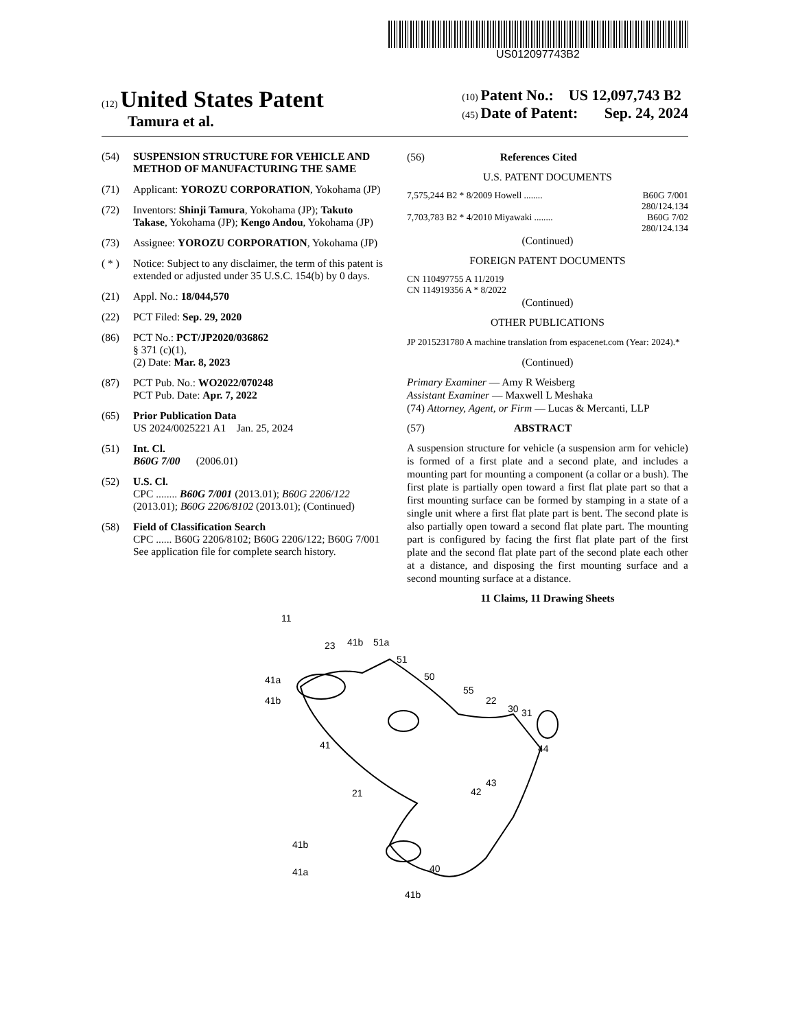US012097743B2
(12) United States Patent
Tamura et al.
(10) Patent No.: US 12,097,743 B2
(45) Date of Patent: Sep. 24, 2024
(54) SUSPENSION STRUCTURE FOR VEHICLE AND METHOD OF MANUFACTURING THE SAME
(71) Applicant: YOROZU CORPORATION, Yokohama (JP)
(72) Inventors: Shinji Tamura, Yokohama (JP); Takuto Takase, Yokohama (JP); Kengo Andou, Yokohama (JP)
(73) Assignee: YOROZU CORPORATION, Yokohama (JP)
( * ) Notice: Subject to any disclaimer, the term of this patent is extended or adjusted under 35 U.S.C. 154(b) by 0 days.
(21) Appl. No.: 18/044,570
(22) PCT Filed: Sep. 29, 2020
(86) PCT No.: PCT/JP2020/036862
§ 371 (c)(1),
(2) Date: Mar. 8, 2023
(87) PCT Pub. No.: WO2022/070248
PCT Pub. Date: Apr. 7, 2022
(65) Prior Publication Data
US 2024/0025221 A1 Jan. 25, 2024
(51) Int. Cl.
B60G 7/00 (2006.01)
(52) U.S. Cl.
CPC ........ B60G 7/001 (2013.01); B60G 2206/122 (2013.01); B60G 2206/8102 (2013.01); (Continued)
(58) Field of Classification Search
CPC ...... B60G 2206/8102; B60G 2206/122; B60G 7/001
See application file for complete search history.
(56) References Cited
U.S. PATENT DOCUMENTS
7,575,244 B2 * 8/2009 Howell ........ B60G 7/001
280/124.134
7,703,783 B2 * 4/2010 Miyawaki ........ B60G 7/02
280/124.134
(Continued)
FOREIGN PATENT DOCUMENTS
CN 110497755 A 11/2019
CN 114919356 A * 8/2022
(Continued)
OTHER PUBLICATIONS
JP 2015231780 A machine translation from espacenet.com (Year: 2024).*
(Continued)
Primary Examiner — Amy R Weisberg
Assistant Examiner — Maxwell L Meshaka
(74) Attorney, Agent, or Firm — Lucas & Mercanti, LLP
(57) ABSTRACT
A suspension structure for vehicle (a suspension arm for vehicle) is formed of a first plate and a second plate, and includes a mounting part for mounting a component (a collar or a bush). The first plate is partially open toward a first flat plate part so that a first mounting surface can be formed by stamping in a state of a single unit where a first flat plate part is bent. The second plate is also partially open toward a second flat plate part. The mounting part is configured by facing the first flat plate part of the first plate and the second flat plate part of the second plate each other at a distance, and disposing the first mounting surface and a second mounting surface at a distance.
11 Claims, 11 Drawing Sheets
11
23
41b
51a
51
50
55
22
30
31
41a
41b
41
44
43
42
21
41b
41a
40
41b